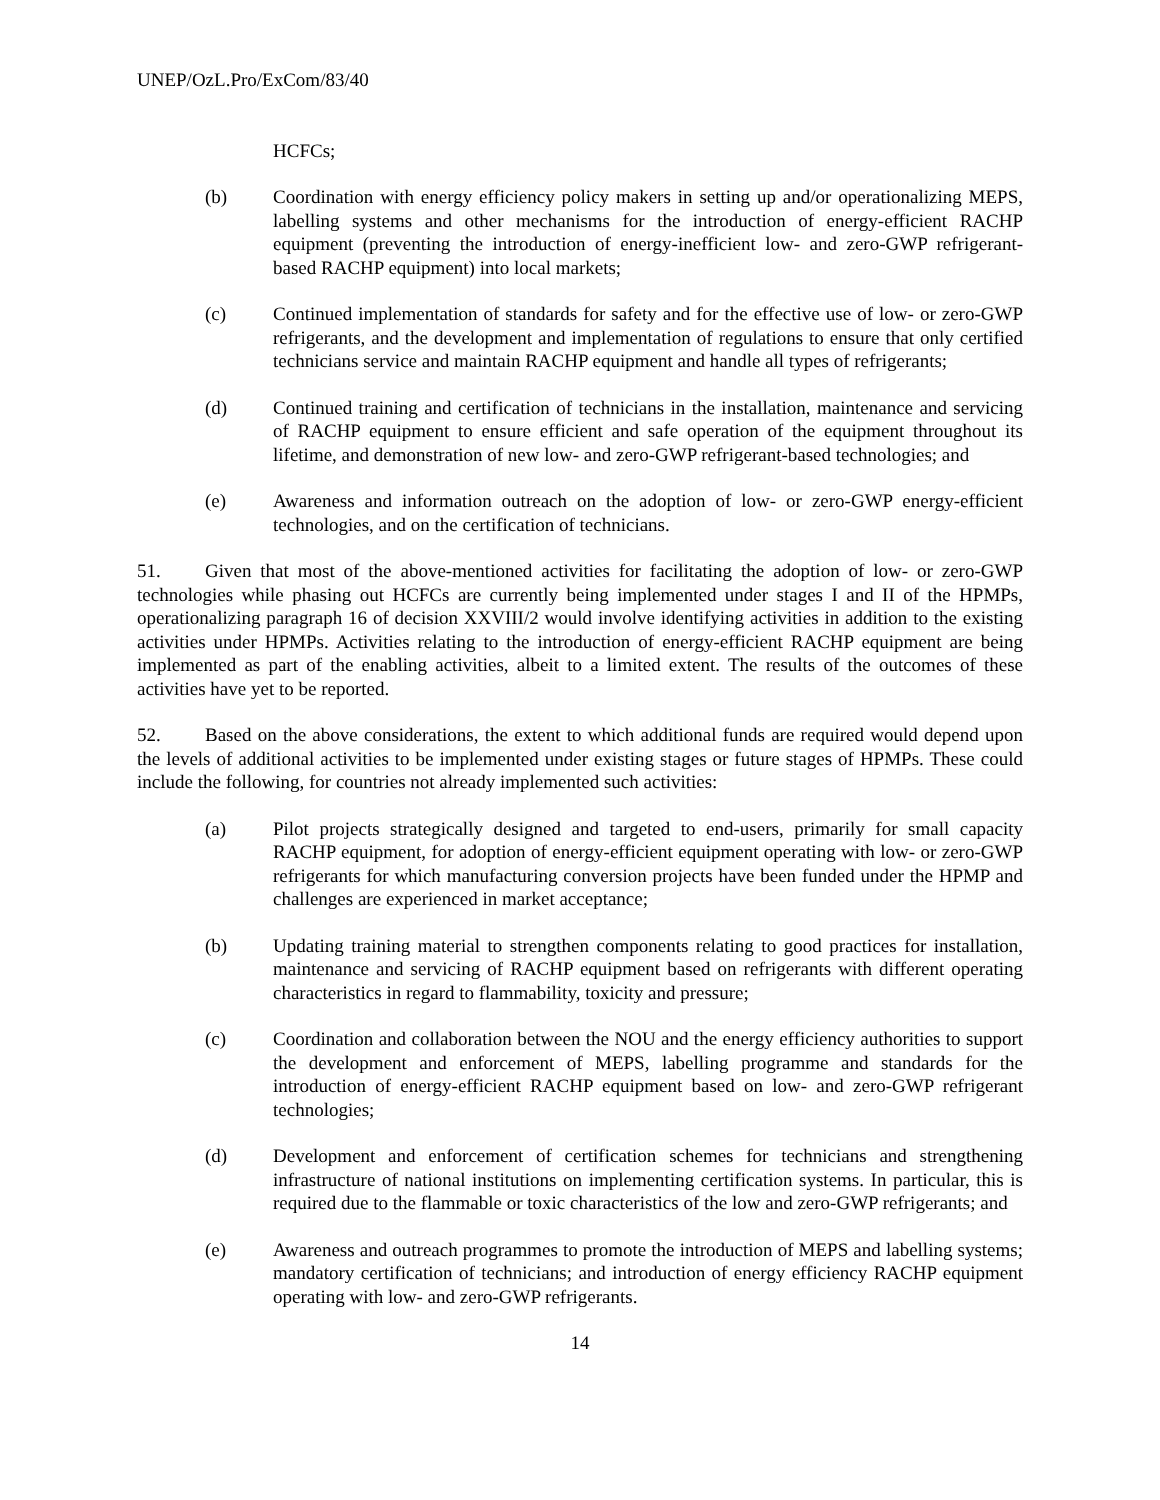UNEP/OzL.Pro/ExCom/83/40
HCFCs;
(b) Coordination with energy efficiency policy makers in setting up and/or operationalizing MEPS, labelling systems and other mechanisms for the introduction of energy-efficient RACHP equipment (preventing the introduction of energy-inefficient low- and zero-GWP refrigerant-based RACHP equipment) into local markets;
(c) Continued implementation of standards for safety and for the effective use of low- or zero-GWP refrigerants, and the development and implementation of regulations to ensure that only certified technicians service and maintain RACHP equipment and handle all types of refrigerants;
(d) Continued training and certification of technicians in the installation, maintenance and servicing of RACHP equipment to ensure efficient and safe operation of the equipment throughout its lifetime, and demonstration of new low- and zero-GWP refrigerant-based technologies; and
(e) Awareness and information outreach on the adoption of low- or zero-GWP energy-efficient technologies, and on the certification of technicians.
51. Given that most of the above-mentioned activities for facilitating the adoption of low- or zero-GWP technologies while phasing out HCFCs are currently being implemented under stages I and II of the HPMPs, operationalizing paragraph 16 of decision XXVIII/2 would involve identifying activities in addition to the existing activities under HPMPs. Activities relating to the introduction of energy-efficient RACHP equipment are being implemented as part of the enabling activities, albeit to a limited extent. The results of the outcomes of these activities have yet to be reported.
52. Based on the above considerations, the extent to which additional funds are required would depend upon the levels of additional activities to be implemented under existing stages or future stages of HPMPs. These could include the following, for countries not already implemented such activities:
(a) Pilot projects strategically designed and targeted to end-users, primarily for small capacity RACHP equipment, for adoption of energy-efficient equipment operating with low- or zero-GWP refrigerants for which manufacturing conversion projects have been funded under the HPMP and challenges are experienced in market acceptance;
(b) Updating training material to strengthen components relating to good practices for installation, maintenance and servicing of RACHP equipment based on refrigerants with different operating characteristics in regard to flammability, toxicity and pressure;
(c) Coordination and collaboration between the NOU and the energy efficiency authorities to support the development and enforcement of MEPS, labelling programme and standards for the introduction of energy-efficient RACHP equipment based on low- and zero-GWP refrigerant technologies;
(d) Development and enforcement of certification schemes for technicians and strengthening infrastructure of national institutions on implementing certification systems. In particular, this is required due to the flammable or toxic characteristics of the low and zero-GWP refrigerants; and
(e) Awareness and outreach programmes to promote the introduction of MEPS and labelling systems; mandatory certification of technicians; and introduction of energy efficiency RACHP equipment operating with low- and zero-GWP refrigerants.
14